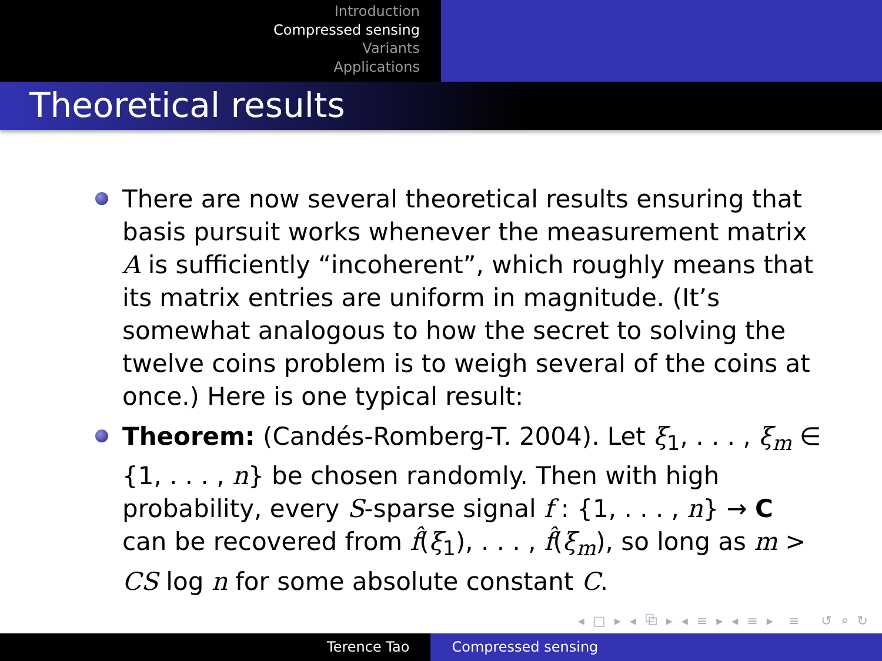Introduction
Compressed sensing
Variants
Applications
Theoretical results
There are now several theoretical results ensuring that basis pursuit works whenever the measurement matrix A is sufficiently “incoherent”, which roughly means that its matrix entries are uniform in magnitude. (It’s somewhat analogous to how the secret to solving the twelve coins problem is to weigh several of the coins at once.) Here is one typical result:
Theorem: (Candés-Romberg-T. 2004). Let ξ<sub>1</sub>, . . . , ξ<sub>m</sub> ∈ {1, . . . , n} be chosen randomly. Then with high probability, every S-sparse signal f : {1, . . . , n} → C can be recovered from f̂(ξ<sub>1</sub>), . . . , f̂(ξ<sub>m</sub>), so long as m > CS log n for some absolute constant C.
◂ □ ▸ ◂ ⧉ ▸ ◂ ≡ ▸ ◂ ≡ ▸ ≡ ↺ ⌕ ↻
Terence Tao Compressed sensing